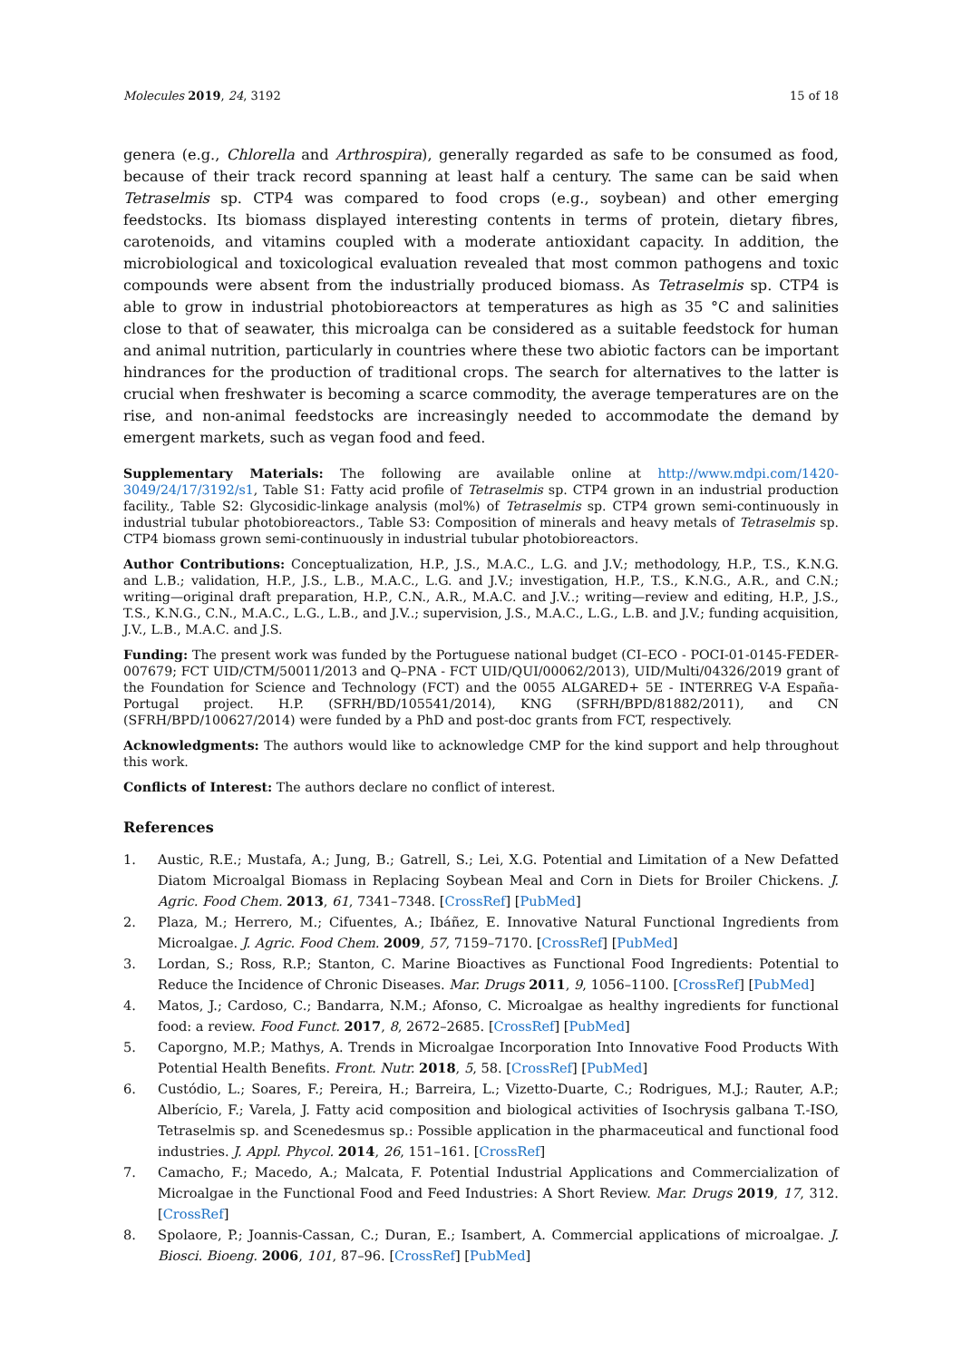Molecules 2019, 24, 3192 15 of 18
genera (e.g., Chlorella and Arthrospira), generally regarded as safe to be consumed as food, because of their track record spanning at least half a century. The same can be said when Tetraselmis sp. CTP4 was compared to food crops (e.g., soybean) and other emerging feedstocks. Its biomass displayed interesting contents in terms of protein, dietary fibres, carotenoids, and vitamins coupled with a moderate antioxidant capacity. In addition, the microbiological and toxicological evaluation revealed that most common pathogens and toxic compounds were absent from the industrially produced biomass. As Tetraselmis sp. CTP4 is able to grow in industrial photobioreactors at temperatures as high as 35 °C and salinities close to that of seawater, this microalga can be considered as a suitable feedstock for human and animal nutrition, particularly in countries where these two abiotic factors can be important hindrances for the production of traditional crops. The search for alternatives to the latter is crucial when freshwater is becoming a scarce commodity, the average temperatures are on the rise, and non-animal feedstocks are increasingly needed to accommodate the demand by emergent markets, such as vegan food and feed.
Supplementary Materials: The following are available online at http://www.mdpi.com/1420-3049/24/17/3192/s1, Table S1: Fatty acid profile of Tetraselmis sp. CTP4 grown in an industrial production facility., Table S2: Glycosidic-linkage analysis (mol%) of Tetraselmis sp. CTP4 grown semi-continuously in industrial tubular photobioreactors., Table S3: Composition of minerals and heavy metals of Tetraselmis sp. CTP4 biomass grown semi-continuously in industrial tubular photobioreactors.
Author Contributions: Conceptualization, H.P., J.S., M.A.C., L.G. and J.V.; methodology, H.P., T.S., K.N.G. and L.B.; validation, H.P., J.S., L.B., M.A.C., L.G. and J.V.; investigation, H.P., T.S., K.N.G., A.R., and C.N.; writing—original draft preparation, H.P., C.N., A.R., M.A.C. and J.V..; writing—review and editing, H.P., J.S., T.S., K.N.G., C.N., M.A.C., L.G., L.B., and J.V..; supervision, J.S., M.A.C., L.G., L.B. and J.V.; funding acquisition, J.V., L.B., M.A.C. and J.S.
Funding: The present work was funded by the Portuguese national budget (CI–ECO - POCI-01-0145-FEDER-007679; FCT UID/CTM/50011/2013 and Q–PNA - FCT UID/QUI/00062/2013), UID/Multi/04326/2019 grant of the Foundation for Science and Technology (FCT) and the 0055 ALGARED+ 5E - INTERREG V-A España-Portugal project. H.P. (SFRH/BD/105541/2014), KNG (SFRH/BPD/81882/2011), and CN (SFRH/BPD/100627/2014) were funded by a PhD and post-doc grants from FCT, respectively.
Acknowledgments: The authors would like to acknowledge CMP for the kind support and help throughout this work.
Conflicts of Interest: The authors declare no conflict of interest.
References
1. Austic, R.E.; Mustafa, A.; Jung, B.; Gatrell, S.; Lei, X.G. Potential and Limitation of a New Defatted Diatom Microalgal Biomass in Replacing Soybean Meal and Corn in Diets for Broiler Chickens. J. Agric. Food Chem. 2013, 61, 7341–7348. [CrossRef] [PubMed]
2. Plaza, M.; Herrero, M.; Cifuentes, A.; Ibáñez, E. Innovative Natural Functional Ingredients from Microalgae. J. Agric. Food Chem. 2009, 57, 7159–7170. [CrossRef] [PubMed]
3. Lordan, S.; Ross, R.P.; Stanton, C. Marine Bioactives as Functional Food Ingredients: Potential to Reduce the Incidence of Chronic Diseases. Mar. Drugs 2011, 9, 1056–1100. [CrossRef] [PubMed]
4. Matos, J.; Cardoso, C.; Bandarra, N.M.; Afonso, C. Microalgae as healthy ingredients for functional food: a review. Food Funct. 2017, 8, 2672–2685. [CrossRef] [PubMed]
5. Caporgno, M.P.; Mathys, A. Trends in Microalgae Incorporation Into Innovative Food Products With Potential Health Benefits. Front. Nutr. 2018, 5, 58. [CrossRef] [PubMed]
6. Custódio, L.; Soares, F.; Pereira, H.; Barreira, L.; Vizetto-Duarte, C.; Rodrigues, M.J.; Rauter, A.P.; Alberício, F.; Varela, J. Fatty acid composition and biological activities of Isochrysis galbana T.-ISO, Tetraselmis sp. and Scenedesmus sp.: Possible application in the pharmaceutical and functional food industries. J. Appl. Phycol. 2014, 26, 151–161. [CrossRef]
7. Camacho, F.; Macedo, A.; Malcata, F. Potential Industrial Applications and Commercialization of Microalgae in the Functional Food and Feed Industries: A Short Review. Mar. Drugs 2019, 17, 312. [CrossRef]
8. Spolaore, P.; Joannis-Cassan, C.; Duran, E.; Isambert, A. Commercial applications of microalgae. J. Biosci. Bioeng. 2006, 101, 87–96. [CrossRef] [PubMed]